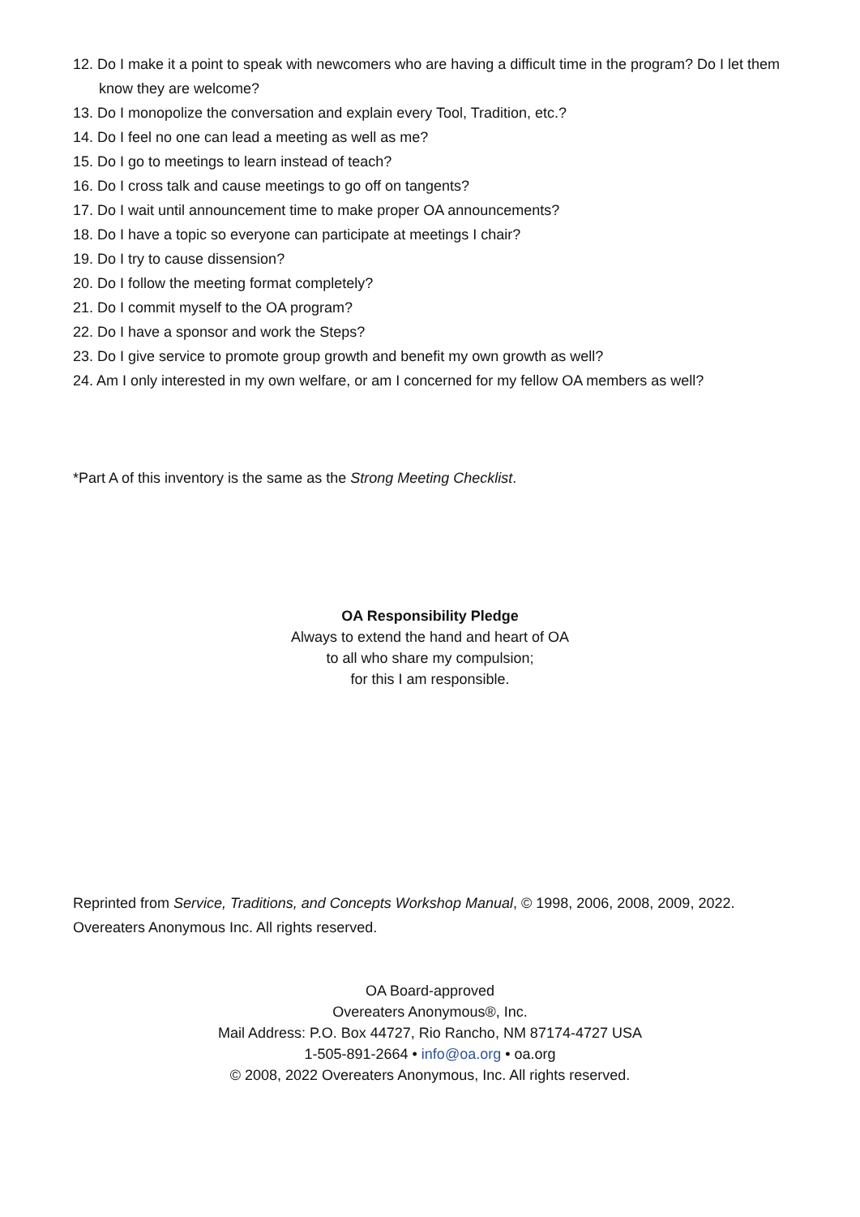12. Do I make it a point to speak with newcomers who are having a difficult time in the program? Do I let them know they are welcome?
13. Do I monopolize the conversation and explain every Tool, Tradition, etc.?
14. Do I feel no one can lead a meeting as well as me?
15. Do I go to meetings to learn instead of teach?
16. Do I cross talk and cause meetings to go off on tangents?
17. Do I wait until announcement time to make proper OA announcements?
18. Do I have a topic so everyone can participate at meetings I chair?
19. Do I try to cause dissension?
20. Do I follow the meeting format completely?
21. Do I commit myself to the OA program?
22. Do I have a sponsor and work the Steps?
23. Do I give service to promote group growth and benefit my own growth as well?
24. Am I only interested in my own welfare, or am I concerned for my fellow OA members as well?
*Part A of this inventory is the same as the Strong Meeting Checklist.
OA Responsibility Pledge
Always to extend the hand and heart of OA
to all who share my compulsion;
for this I am responsible.
Reprinted from Service, Traditions, and Concepts Workshop Manual, © 1998, 2006, 2008, 2009, 2022. Overeaters Anonymous Inc. All rights reserved.
OA Board-approved
Overeaters Anonymous®, Inc.
Mail Address: P.O. Box 44727, Rio Rancho, NM 87174-4727 USA
1-505-891-2664 • info@oa.org • oa.org
© 2008, 2022 Overeaters Anonymous, Inc. All rights reserved.